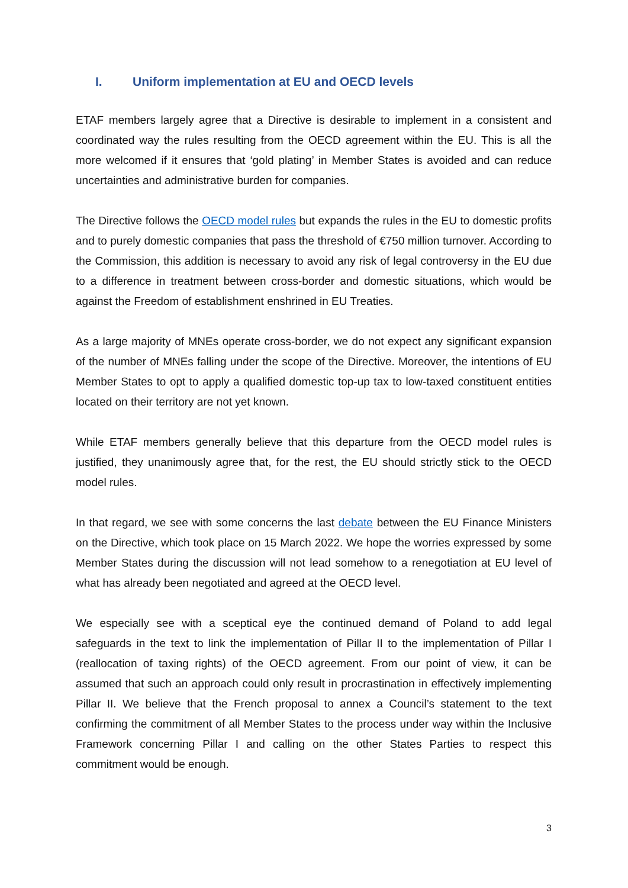I. Uniform implementation at EU and OECD levels
ETAF members largely agree that a Directive is desirable to implement in a consistent and coordinated way the rules resulting from the OECD agreement within the EU. This is all the more welcomed if it ensures that ‘gold plating’ in Member States is avoided and can reduce uncertainties and administrative burden for companies.
The Directive follows the OECD model rules but expands the rules in the EU to domestic profits and to purely domestic companies that pass the threshold of €750 million turnover. According to the Commission, this addition is necessary to avoid any risk of legal controversy in the EU due to a difference in treatment between cross-border and domestic situations, which would be against the Freedom of establishment enshrined in EU Treaties.
As a large majority of MNEs operate cross-border, we do not expect any significant expansion of the number of MNEs falling under the scope of the Directive. Moreover, the intentions of EU Member States to opt to apply a qualified domestic top-up tax to low-taxed constituent entities located on their territory are not yet known.
While ETAF members generally believe that this departure from the OECD model rules is justified, they unanimously agree that, for the rest, the EU should strictly stick to the OECD model rules.
In that regard, we see with some concerns the last debate between the EU Finance Ministers on the Directive, which took place on 15 March 2022. We hope the worries expressed by some Member States during the discussion will not lead somehow to a renegotiation at EU level of what has already been negotiated and agreed at the OECD level.
We especially see with a sceptical eye the continued demand of Poland to add legal safeguards in the text to link the implementation of Pillar II to the implementation of Pillar I (reallocation of taxing rights) of the OECD agreement. From our point of view, it can be assumed that such an approach could only result in procrastination in effectively implementing Pillar II. We believe that the French proposal to annex a Council’s statement to the text confirming the commitment of all Member States to the process under way within the Inclusive Framework concerning Pillar I and calling on the other States Parties to respect this commitment would be enough.
3